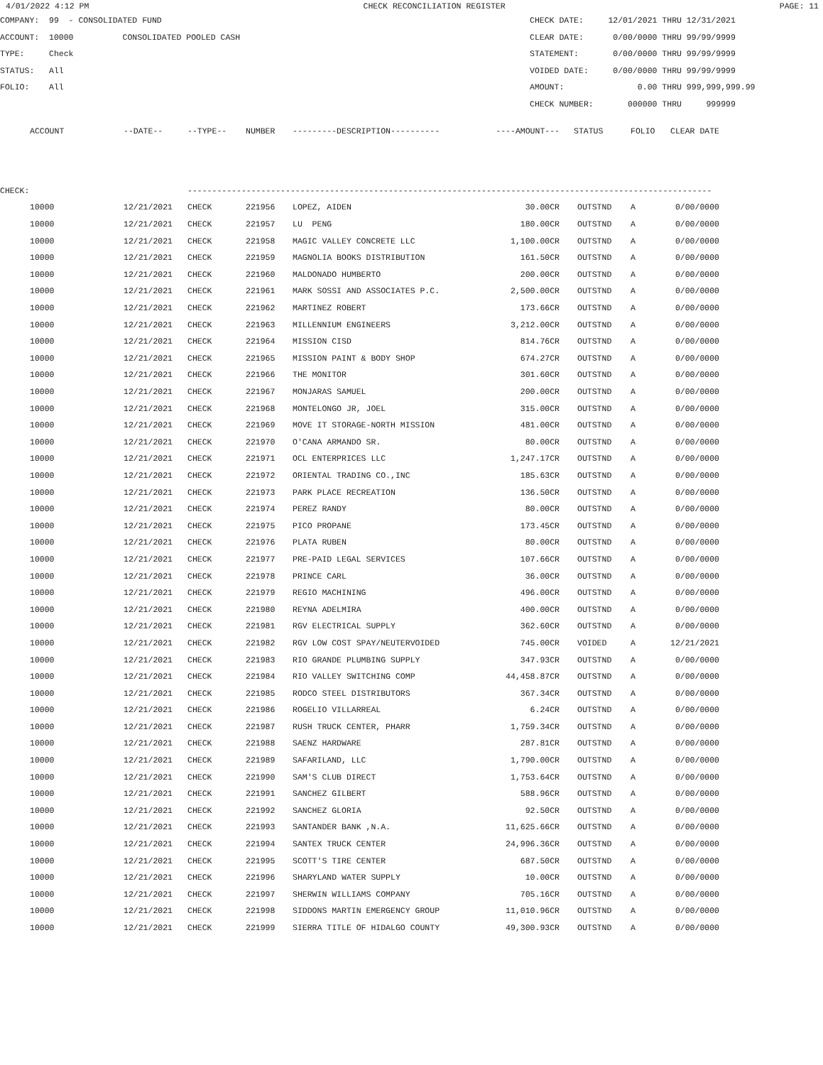4/01/2022 4:12 PM CHECK RECONCILIATION REGISTER PAGE: 11
COMPANY: 99 - CONSOLIDATED FUND
ACCOUNT: 10000 CONSOLIDATED POOLED CASH
TYPE: Check
STATUS: All
FOLIO: All
CHECK DATE: 12/01/2021 THRU 12/31/2021
CLEAR DATE: 0/00/0000 THRU 99/99/9999
STATEMENT: 0/00/0000 THRU 99/99/9999
VOIDED DATE: 0/00/0000 THRU 99/99/9999
AMOUNT: 0.00 THRU 999,999,999.99
CHECK NUMBER: 000000 THRU 999999
| | ACCOUNT | --DATE-- | --TYPE-- | NUMBER | ---------DESCRIPTION---------- | ----AMOUNT--- | STATUS | FOLIO | CLEAR DATE |
| --- | --- | --- | --- | --- | --- | --- | --- | --- | --- |
| CHECK: | | | ----------------------------------------------------------------------------------------------------------- | | | | | | |
| | 10000 | 12/21/2021 | CHECK | 221956 | LOPEZ, AIDEN | 30.00CR | OUTSTND | A | 0/00/0000 |
| | 10000 | 12/21/2021 | CHECK | 221957 | LU PENG | 180.00CR | OUTSTND | A | 0/00/0000 |
| | 10000 | 12/21/2021 | CHECK | 221958 | MAGIC VALLEY CONCRETE LLC | 1,100.00CR | OUTSTND | A | 0/00/0000 |
| | 10000 | 12/21/2021 | CHECK | 221959 | MAGNOLIA BOOKS DISTRIBUTION | 161.50CR | OUTSTND | A | 0/00/0000 |
| | 10000 | 12/21/2021 | CHECK | 221960 | MALDONADO HUMBERTO | 200.00CR | OUTSTND | A | 0/00/0000 |
| | 10000 | 12/21/2021 | CHECK | 221961 | MARK SOSSI AND ASSOCIATES P.C. | 2,500.00CR | OUTSTND | A | 0/00/0000 |
| | 10000 | 12/21/2021 | CHECK | 221962 | MARTINEZ ROBERT | 173.66CR | OUTSTND | A | 0/00/0000 |
| | 10000 | 12/21/2021 | CHECK | 221963 | MILLENNIUM ENGINEERS | 3,212.00CR | OUTSTND | A | 0/00/0000 |
| | 10000 | 12/21/2021 | CHECK | 221964 | MISSION CISD | 814.76CR | OUTSTND | A | 0/00/0000 |
| | 10000 | 12/21/2021 | CHECK | 221965 | MISSION PAINT & BODY SHOP | 674.27CR | OUTSTND | A | 0/00/0000 |
| | 10000 | 12/21/2021 | CHECK | 221966 | THE MONITOR | 301.60CR | OUTSTND | A | 0/00/0000 |
| | 10000 | 12/21/2021 | CHECK | 221967 | MONJARAS SAMUEL | 200.00CR | OUTSTND | A | 0/00/0000 |
| | 10000 | 12/21/2021 | CHECK | 221968 | MONTELONGO JR, JOEL | 315.00CR | OUTSTND | A | 0/00/0000 |
| | 10000 | 12/21/2021 | CHECK | 221969 | MOVE IT STORAGE-NORTH MISSION | 481.00CR | OUTSTND | A | 0/00/0000 |
| | 10000 | 12/21/2021 | CHECK | 221970 | O'CANA ARMANDO SR. | 80.00CR | OUTSTND | A | 0/00/0000 |
| | 10000 | 12/21/2021 | CHECK | 221971 | OCL ENTERPRICES LLC | 1,247.17CR | OUTSTND | A | 0/00/0000 |
| | 10000 | 12/21/2021 | CHECK | 221972 | ORIENTAL TRADING CO.,INC | 185.63CR | OUTSTND | A | 0/00/0000 |
| | 10000 | 12/21/2021 | CHECK | 221973 | PARK PLACE RECREATION | 136.50CR | OUTSTND | A | 0/00/0000 |
| | 10000 | 12/21/2021 | CHECK | 221974 | PEREZ RANDY | 80.00CR | OUTSTND | A | 0/00/0000 |
| | 10000 | 12/21/2021 | CHECK | 221975 | PICO PROPANE | 173.45CR | OUTSTND | A | 0/00/0000 |
| | 10000 | 12/21/2021 | CHECK | 221976 | PLATA RUBEN | 80.00CR | OUTSTND | A | 0/00/0000 |
| | 10000 | 12/21/2021 | CHECK | 221977 | PRE-PAID LEGAL SERVICES | 107.66CR | OUTSTND | A | 0/00/0000 |
| | 10000 | 12/21/2021 | CHECK | 221978 | PRINCE CARL | 36.00CR | OUTSTND | A | 0/00/0000 |
| | 10000 | 12/21/2021 | CHECK | 221979 | REGIO MACHINING | 496.00CR | OUTSTND | A | 0/00/0000 |
| | 10000 | 12/21/2021 | CHECK | 221980 | REYNA ADELMIRA | 400.00CR | OUTSTND | A | 0/00/0000 |
| | 10000 | 12/21/2021 | CHECK | 221981 | RGV ELECTRICAL SUPPLY | 362.60CR | OUTSTND | A | 0/00/0000 |
| | 10000 | 12/21/2021 | CHECK | 221982 | RGV LOW COST SPAY/NEUTERVOIDED | 745.00CR | VOIDED | A | 12/21/2021 |
| | 10000 | 12/21/2021 | CHECK | 221983 | RIO GRANDE PLUMBING SUPPLY | 347.93CR | OUTSTND | A | 0/00/0000 |
| | 10000 | 12/21/2021 | CHECK | 221984 | RIO VALLEY SWITCHING COMP | 44,458.87CR | OUTSTND | A | 0/00/0000 |
| | 10000 | 12/21/2021 | CHECK | 221985 | RODCO STEEL DISTRIBUTORS | 367.34CR | OUTSTND | A | 0/00/0000 |
| | 10000 | 12/21/2021 | CHECK | 221986 | ROGELIO VILLARREAL | 6.24CR | OUTSTND | A | 0/00/0000 |
| | 10000 | 12/21/2021 | CHECK | 221987 | RUSH TRUCK CENTER, PHARR | 1,759.34CR | OUTSTND | A | 0/00/0000 |
| | 10000 | 12/21/2021 | CHECK | 221988 | SAENZ HARDWARE | 287.81CR | OUTSTND | A | 0/00/0000 |
| | 10000 | 12/21/2021 | CHECK | 221989 | SAFARILAND, LLC | 1,790.00CR | OUTSTND | A | 0/00/0000 |
| | 10000 | 12/21/2021 | CHECK | 221990 | SAM'S CLUB DIRECT | 1,753.64CR | OUTSTND | A | 0/00/0000 |
| | 10000 | 12/21/2021 | CHECK | 221991 | SANCHEZ GILBERT | 588.96CR | OUTSTND | A | 0/00/0000 |
| | 10000 | 12/21/2021 | CHECK | 221992 | SANCHEZ GLORIA | 92.50CR | OUTSTND | A | 0/00/0000 |
| | 10000 | 12/21/2021 | CHECK | 221993 | SANTANDER BANK ,N.A. | 11,625.66CR | OUTSTND | A | 0/00/0000 |
| | 10000 | 12/21/2021 | CHECK | 221994 | SANTEX TRUCK CENTER | 24,996.36CR | OUTSTND | A | 0/00/0000 |
| | 10000 | 12/21/2021 | CHECK | 221995 | SCOTT'S TIRE CENTER | 687.50CR | OUTSTND | A | 0/00/0000 |
| | 10000 | 12/21/2021 | CHECK | 221996 | SHARYLAND WATER SUPPLY | 10.00CR | OUTSTND | A | 0/00/0000 |
| | 10000 | 12/21/2021 | CHECK | 221997 | SHERWIN WILLIAMS COMPANY | 705.16CR | OUTSTND | A | 0/00/0000 |
| | 10000 | 12/21/2021 | CHECK | 221998 | SIDDONS MARTIN EMERGENCY GROUP | 11,010.96CR | OUTSTND | A | 0/00/0000 |
| | 10000 | 12/21/2021 | CHECK | 221999 | SIERRA TITLE OF HIDALGO COUNTY | 49,300.93CR | OUTSTND | A | 0/00/0000 |